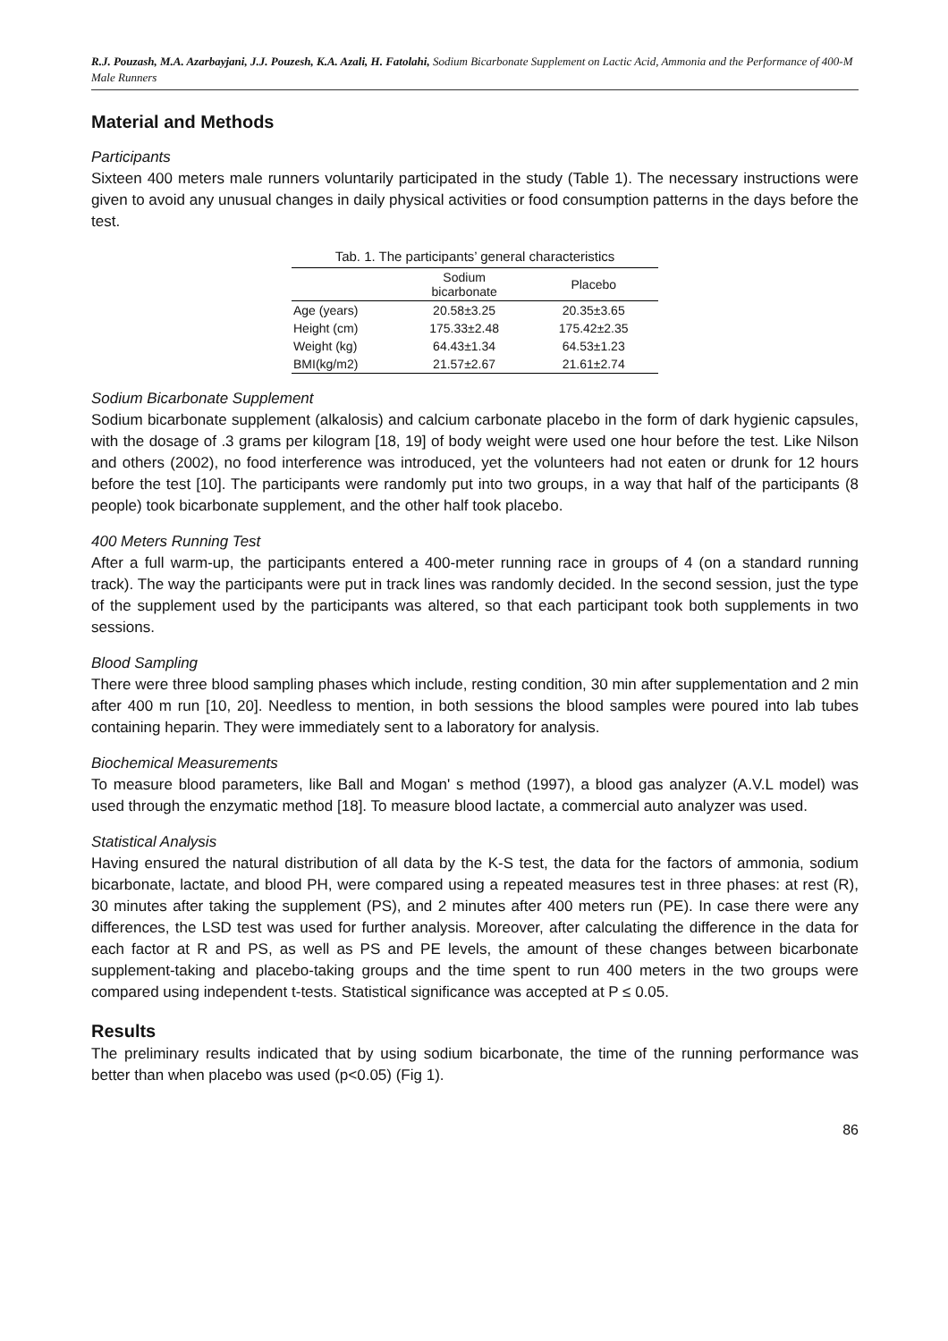R.J. Pouzash, M.A. Azarbayjani, J.J. Pouzesh, K.A. Azali, H. Fatolahi, Sodium Bicarbonate Supplement on Lactic Acid, Ammonia and the Performance of 400-M Male Runners
Material and Methods
Participants
Sixteen 400 meters male runners voluntarily participated in the study (Table 1). The necessary instructions were given to avoid any unusual changes in daily physical activities or food consumption patterns in the days before the test.
Tab. 1. The participants’ general characteristics
| | Sodium bicarbonate | Placebo |
| --- | --- | --- |
| Age (years) | 20.58±3.25 | 20.35±3.65 |
| Height (cm) | 175.33±2.48 | 175.42±2.35 |
| Weight (kg) | 64.43±1.34 | 64.53±1.23 |
| BMI(kg/m2) | 21.57±2.67 | 21.61±2.74 |
Sodium Bicarbonate Supplement
Sodium bicarbonate supplement (alkalosis) and calcium carbonate placebo in the form of dark hygienic capsules, with the dosage of .3 grams per kilogram [18, 19] of body weight were used one hour before the test. Like Nilson and others (2002), no food interference was introduced, yet the volunteers had not eaten or drunk for 12 hours before the test [10]. The participants were randomly put into two groups, in a way that half of the participants (8 people) took bicarbonate supplement, and the other half took placebo.
400 Meters Running Test
After a full warm-up, the participants entered a 400-meter running race in groups of 4 (on a standard running track). The way the participants were put in track lines was randomly decided. In the second session, just the type of the supplement used by the participants was altered, so that each participant took both supplements in two sessions.
Blood Sampling
There were three blood sampling phases which include, resting condition, 30 min after supplementation and 2 min after 400 m run [10, 20]. Needless to mention, in both sessions the blood samples were poured into lab tubes containing heparin. They were immediately sent to a laboratory for analysis.
Biochemical Measurements
To measure blood parameters, like Ball and Mogan' s method (1997), a blood gas analyzer (A.V.L model) was used through the enzymatic method [18]. To measure blood lactate, a commercial auto analyzer was used.
Statistical Analysis
Having ensured the natural distribution of all data by the K-S test, the data for the factors of ammonia, sodium bicarbonate, lactate, and blood PH, were compared using a repeated measures test in three phases: at rest (R), 30 minutes after taking the supplement (PS), and 2 minutes after 400 meters run (PE). In case there were any differences, the LSD test was used for further analysis. Moreover, after calculating the difference in the data for each factor at R and PS, as well as PS and PE levels, the amount of these changes between bicarbonate supplement-taking and placebo-taking groups and the time spent to run 400 meters in the two groups were compared using independent t-tests. Statistical significance was accepted at P ≤ 0.05.
Results
The preliminary results indicated that by using sodium bicarbonate, the time of the running performance was better than when placebo was used (p<0.05) (Fig 1).
86